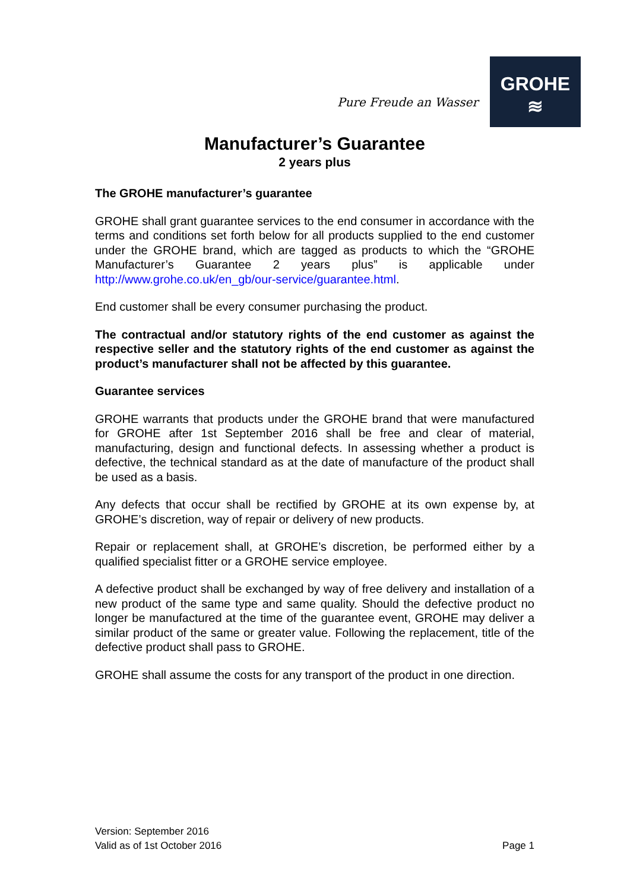Pure Freude an Wasser
GROHE
≋
Manufacturer’s Guarantee
2 years plus
The GROHE manufacturer’s guarantee
GROHE shall grant guarantee services to the end consumer in accordance with the terms and conditions set forth below for all products supplied to the end customer under the GROHE brand, which are tagged as products to which the “GROHE Manufacturer’s Guarantee 2 years plus” is applicable under http://www.grohe.co.uk/en_gb/our-service/guarantee.html.
End customer shall be every consumer purchasing the product.
The contractual and/or statutory rights of the end customer as against the respective seller and the statutory rights of the end customer as against the product’s manufacturer shall not be affected by this guarantee.
Guarantee services
GROHE warrants that products under the GROHE brand that were manufactured for GROHE after 1st September 2016 shall be free and clear of material, manufacturing, design and functional defects. In assessing whether a product is defective, the technical standard as at the date of manufacture of the product shall be used as a basis.
Any defects that occur shall be rectified by GROHE at its own expense by, at GROHE’s discretion, way of repair or delivery of new products.
Repair or replacement shall, at GROHE’s discretion, be performed either by a qualified specialist fitter or a GROHE service employee.
A defective product shall be exchanged by way of free delivery and installation of a new product of the same type and same quality. Should the defective product no longer be manufactured at the time of the guarantee event, GROHE may deliver a similar product of the same or greater value. Following the replacement, title of the defective product shall pass to GROHE.
GROHE shall assume the costs for any transport of the product in one direction.
Version: September 2016
Valid as of 1st October 2016
Page 1